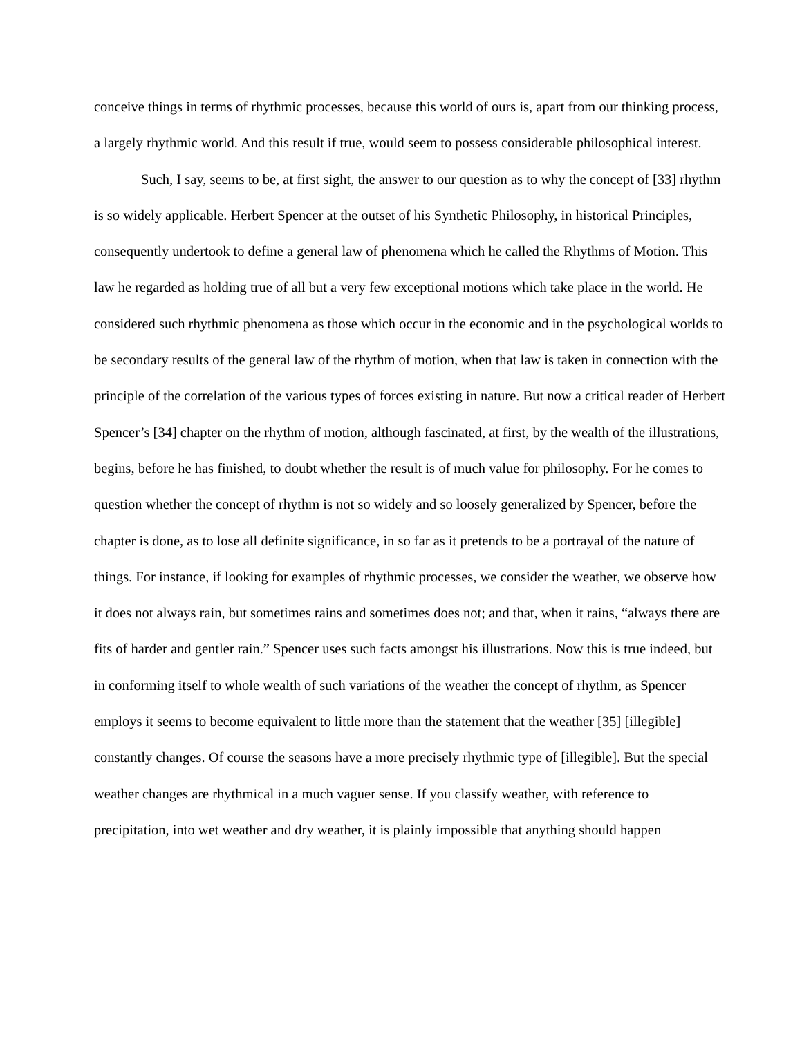conceive things in terms of rhythmic processes, because this world of ours is, apart from our thinking process, a largely rhythmic world. And this result if true, would seem to possess considerable philosophical interest.
Such, I say, seems to be, at first sight, the answer to our question as to why the concept of [33] rhythm is so widely applicable. Herbert Spencer at the outset of his Synthetic Philosophy, in historical Principles, consequently undertook to define a general law of phenomena which he called the Rhythms of Motion. This law he regarded as holding true of all but a very few exceptional motions which take place in the world. He considered such rhythmic phenomena as those which occur in the economic and in the psychological worlds to be secondary results of the general law of the rhythm of motion, when that law is taken in connection with the principle of the correlation of the various types of forces existing in nature. But now a critical reader of Herbert Spencer’s [34] chapter on the rhythm of motion, although fascinated, at first, by the wealth of the illustrations, begins, before he has finished, to doubt whether the result is of much value for philosophy. For he comes to question whether the concept of rhythm is not so widely and so loosely generalized by Spencer, before the chapter is done, as to lose all definite significance, in so far as it pretends to be a portrayal of the nature of things. For instance, if looking for examples of rhythmic processes, we consider the weather, we observe how it does not always rain, but sometimes rains and sometimes does not; and that, when it rains, “always there are fits of harder and gentler rain.” Spencer uses such facts amongst his illustrations. Now this is true indeed, but in conforming itself to whole wealth of such variations of the weather the concept of rhythm, as Spencer employs it seems to become equivalent to little more than the statement that the weather [35] [illegible] constantly changes. Of course the seasons have a more precisely rhythmic type of [illegible]. But the special weather changes are rhythmical in a much vaguer sense. If you classify weather, with reference to precipitation, into wet weather and dry weather, it is plainly impossible that anything should happen